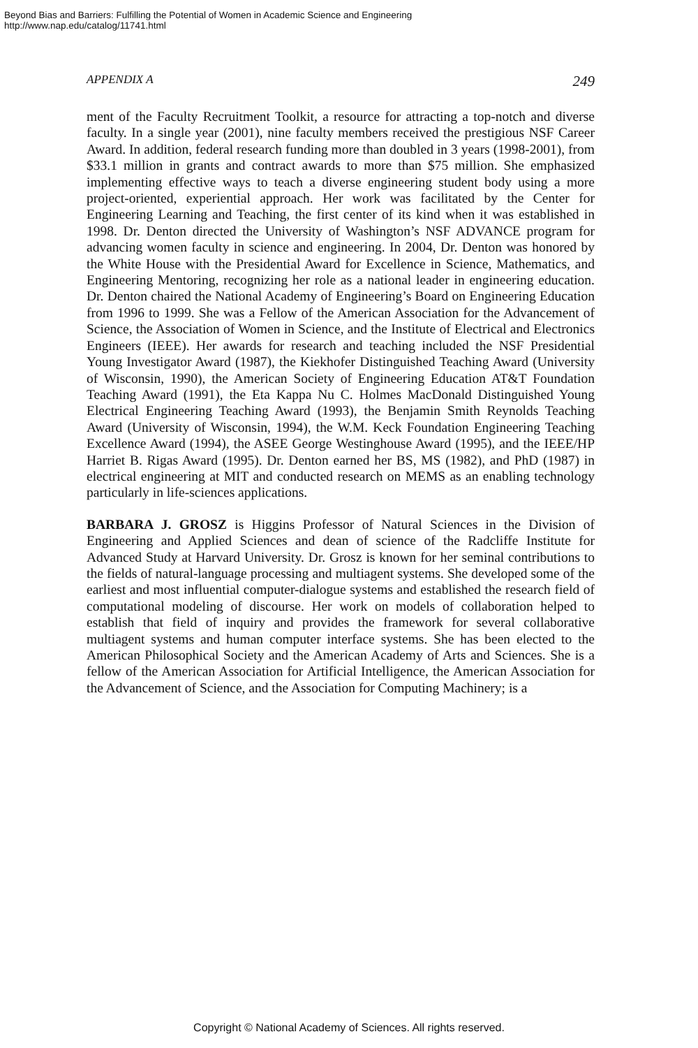Beyond Bias and Barriers: Fulfilling the Potential of Women in Academic Science and Engineering
http://www.nap.edu/catalog/11741.html
APPENDIX A 249
ment of the Faculty Recruitment Toolkit, a resource for attracting a top-notch and diverse faculty. In a single year (2001), nine faculty members received the prestigious NSF Career Award. In addition, federal research funding more than doubled in 3 years (1998-2001), from $33.1 million in grants and contract awards to more than $75 million. She emphasized implementing effective ways to teach a diverse engineering student body using a more project-oriented, experiential approach. Her work was facilitated by the Center for Engineering Learning and Teaching, the first center of its kind when it was established in 1998. Dr. Denton directed the University of Washington’s NSF ADVANCE program for advancing women faculty in science and engineering. In 2004, Dr. Denton was honored by the White House with the Presidential Award for Excellence in Science, Mathematics, and Engineering Mentoring, recognizing her role as a national leader in engineering education. Dr. Denton chaired the National Academy of Engineering’s Board on Engineering Education from 1996 to 1999. She was a Fellow of the American Association for the Advancement of Science, the Association of Women in Science, and the Institute of Electrical and Electronics Engineers (IEEE). Her awards for research and teaching included the NSF Presidential Young Investigator Award (1987), the Kiekhofer Distinguished Teaching Award (University of Wisconsin, 1990), the American Society of Engineering Education AT&T Foundation Teaching Award (1991), the Eta Kappa Nu C. Holmes MacDonald Distinguished Young Electrical Engineering Teaching Award (1993), the Benjamin Smith Reynolds Teaching Award (University of Wisconsin, 1994), the W.M. Keck Foundation Engineering Teaching Excellence Award (1994), the ASEE George Westinghouse Award (1995), and the IEEE/HP Harriet B. Rigas Award (1995). Dr. Denton earned her BS, MS (1982), and PhD (1987) in electrical engineering at MIT and conducted research on MEMS as an enabling technology particularly in life-sciences applications.
BARBARA J. GROSZ is Higgins Professor of Natural Sciences in the Division of Engineering and Applied Sciences and dean of science of the Radcliffe Institute for Advanced Study at Harvard University. Dr. Grosz is known for her seminal contributions to the fields of natural-language processing and multiagent systems. She developed some of the earliest and most influential computer-dialogue systems and established the research field of computational modeling of discourse. Her work on models of collaboration helped to establish that field of inquiry and provides the framework for several collaborative multiagent systems and human computer interface systems. She has been elected to the American Philosophical Society and the American Academy of Arts and Sciences. She is a fellow of the American Association for Artificial Intelligence, the American Association for the Advancement of Science, and the Association for Computing Machinery; is a
Copyright © National Academy of Sciences. All rights reserved.